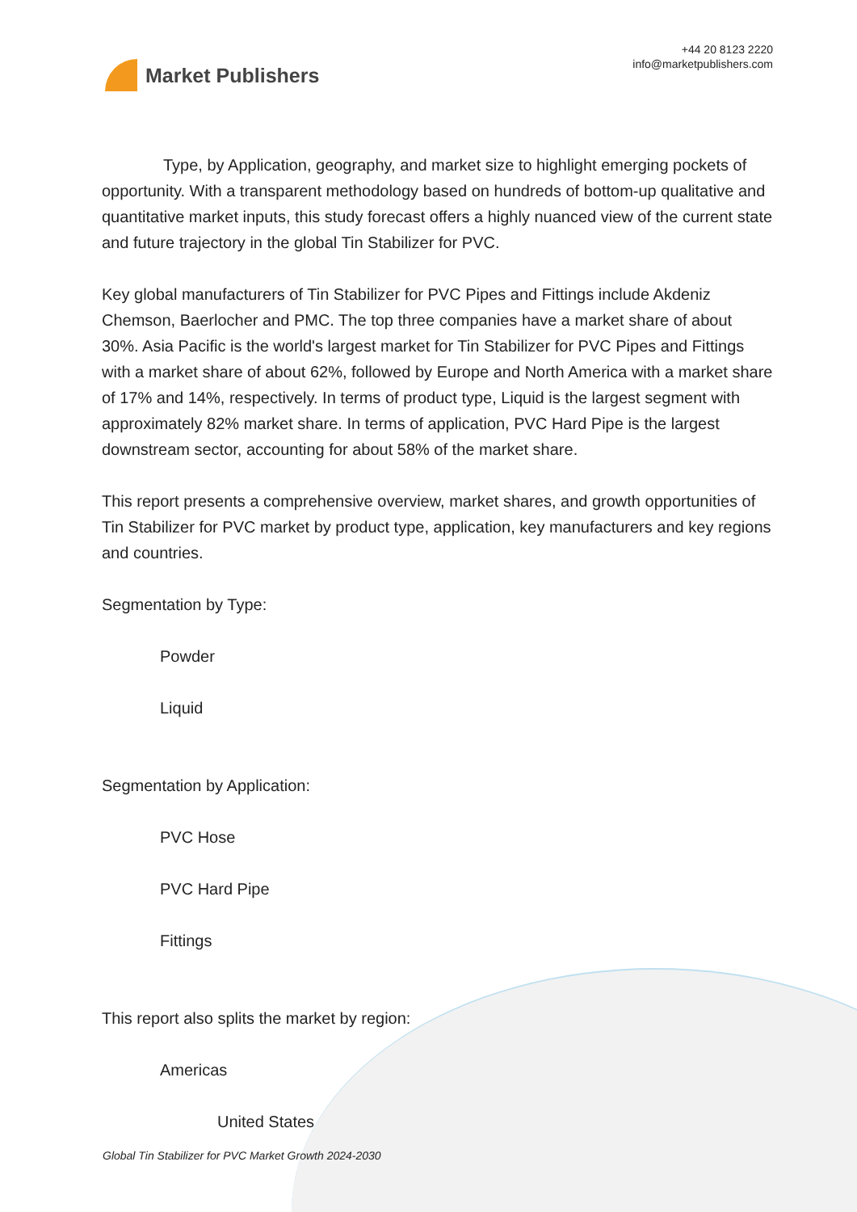Market Publishers
+44 20 8123 2220
info@marketpublishers.com
Type, by Application, geography, and market size to highlight emerging pockets of opportunity. With a transparent methodology based on hundreds of bottom-up qualitative and quantitative market inputs, this study forecast offers a highly nuanced view of the current state and future trajectory in the global Tin Stabilizer for PVC.
Key global manufacturers of Tin Stabilizer for PVC Pipes and Fittings include Akdeniz Chemson, Baerlocher and PMC. The top three companies have a market share of about 30%. Asia Pacific is the world's largest market for Tin Stabilizer for PVC Pipes and Fittings with a market share of about 62%, followed by Europe and North America with a market share of 17% and 14%, respectively. In terms of product type, Liquid is the largest segment with approximately 82% market share. In terms of application, PVC Hard Pipe is the largest downstream sector, accounting for about 58% of the market share.
This report presents a comprehensive overview, market shares, and growth opportunities of Tin Stabilizer for PVC market by product type, application, key manufacturers and key regions and countries.
Segmentation by Type:
Powder
Liquid
Segmentation by Application:
PVC Hose
PVC Hard Pipe
Fittings
This report also splits the market by region:
Americas
United States
Global Tin Stabilizer for PVC Market Growth 2024-2030